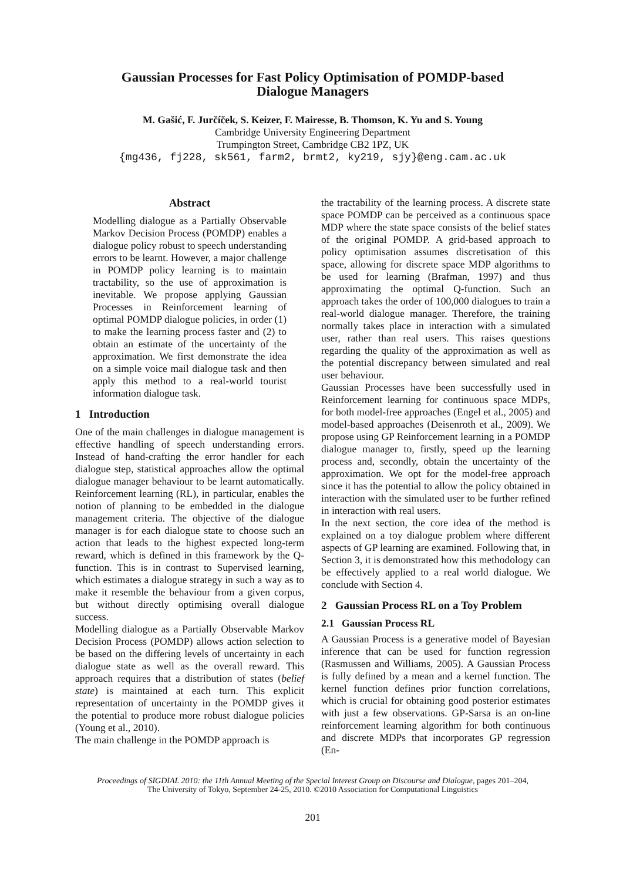Gaussian Processes for Fast Policy Optimisation of POMDP-based
Dialogue Managers
M. Gašić, F. Jurčíček, S. Keizer, F. Mairesse, B. Thomson, K. Yu and S. Young
Cambridge University Engineering Department
Trumpington Street, Cambridge CB2 1PZ, UK
{mg436, fj228, sk561, farm2, brmt2, ky219, sjy}@eng.cam.ac.uk
Abstract
Modelling dialogue as a Partially Observable Markov Decision Process (POMDP) enables a dialogue policy robust to speech understanding errors to be learnt. However, a major challenge in POMDP policy learning is to maintain tractability, so the use of approximation is inevitable. We propose applying Gaussian Processes in Reinforcement learning of optimal POMDP dialogue policies, in order (1) to make the learning process faster and (2) to obtain an estimate of the uncertainty of the approximation. We first demonstrate the idea on a simple voice mail dialogue task and then apply this method to a real-world tourist information dialogue task.
1 Introduction
One of the main challenges in dialogue management is effective handling of speech understanding errors. Instead of hand-crafting the error handler for each dialogue step, statistical approaches allow the optimal dialogue manager behaviour to be learnt automatically. Reinforcement learning (RL), in particular, enables the notion of planning to be embedded in the dialogue management criteria. The objective of the dialogue manager is for each dialogue state to choose such an action that leads to the highest expected long-term reward, which is defined in this framework by the Q-function. This is in contrast to Supervised learning, which estimates a dialogue strategy in such a way as to make it resemble the behaviour from a given corpus, but without directly optimising overall dialogue success.
Modelling dialogue as a Partially Observable Markov Decision Process (POMDP) allows action selection to be based on the differing levels of uncertainty in each dialogue state as well as the overall reward. This approach requires that a distribution of states (belief state) is maintained at each turn. This explicit representation of uncertainty in the POMDP gives it the potential to produce more robust dialogue policies (Young et al., 2010).
The main challenge in the POMDP approach is
the tractability of the learning process. A discrete state space POMDP can be perceived as a continuous space MDP where the state space consists of the belief states of the original POMDP. A grid-based approach to policy optimisation assumes discretisation of this space, allowing for discrete space MDP algorithms to be used for learning (Brafman, 1997) and thus approximating the optimal Q-function. Such an approach takes the order of 100,000 dialogues to train a real-world dialogue manager. Therefore, the training normally takes place in interaction with a simulated user, rather than real users. This raises questions regarding the quality of the approximation as well as the potential discrepancy between simulated and real user behaviour.
Gaussian Processes have been successfully used in Reinforcement learning for continuous space MDPs, for both model-free approaches (Engel et al., 2005) and model-based approaches (Deisenroth et al., 2009). We propose using GP Reinforcement learning in a POMDP dialogue manager to, firstly, speed up the learning process and, secondly, obtain the uncertainty of the approximation. We opt for the model-free approach since it has the potential to allow the policy obtained in interaction with the simulated user to be further refined in interaction with real users.
In the next section, the core idea of the method is explained on a toy dialogue problem where different aspects of GP learning are examined. Following that, in Section 3, it is demonstrated how this methodology can be effectively applied to a real world dialogue. We conclude with Section 4.
2 Gaussian Process RL on a Toy Problem
2.1 Gaussian Process RL
A Gaussian Process is a generative model of Bayesian inference that can be used for function regression (Rasmussen and Williams, 2005). A Gaussian Process is fully defined by a mean and a kernel function. The kernel function defines prior function correlations, which is crucial for obtaining good posterior estimates with just a few observations. GP-Sarsa is an on-line reinforcement learning algorithm for both continuous and discrete MDPs that incorporates GP regression (En-
Proceedings of SIGDIAL 2010: the 11th Annual Meeting of the Special Interest Group on Discourse and Dialogue, pages 201–204,
The University of Tokyo, September 24-25, 2010. ©2010 Association for Computational Linguistics
201